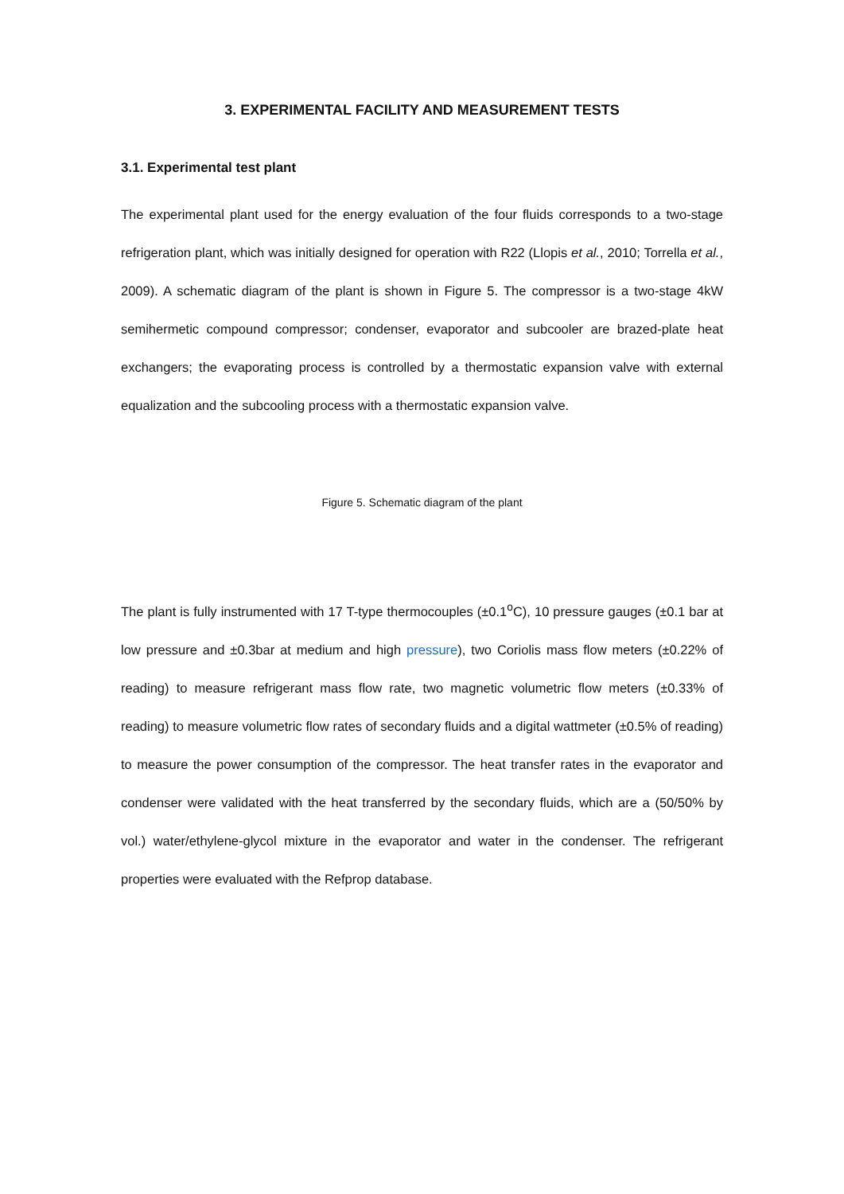3. EXPERIMENTAL FACILITY AND MEASUREMENT TESTS
3.1. Experimental test plant
The experimental plant used for the energy evaluation of the four fluids corresponds to a two-stage refrigeration plant, which was initially designed for operation with R22 (Llopis et al., 2010; Torrella et al., 2009). A schematic diagram of the plant is shown in Figure 5. The compressor is a two-stage 4kW semihermetic compound compressor; condenser, evaporator and subcooler are brazed-plate heat exchangers; the evaporating process is controlled by a thermostatic expansion valve with external equalization and the subcooling process with a thermostatic expansion valve.
Figure 5. Schematic diagram of the plant
The plant is fully instrumented with 17 T-type thermocouples (±0.1<sup>o</sup>C), 10 pressure gauges (±0.1 bar at low pressure and ±0.3bar at medium and high pressure), two Coriolis mass flow meters (±0.22% of reading) to measure refrigerant mass flow rate, two magnetic volumetric flow meters (±0.33% of reading) to measure volumetric flow rates of secondary fluids and a digital wattmeter (±0.5% of reading) to measure the power consumption of the compressor. The heat transfer rates in the evaporator and condenser were validated with the heat transferred by the secondary fluids, which are a (50/50% by vol.) water/ethylene-glycol mixture in the evaporator and water in the condenser. The refrigerant properties were evaluated with the Refprop database.